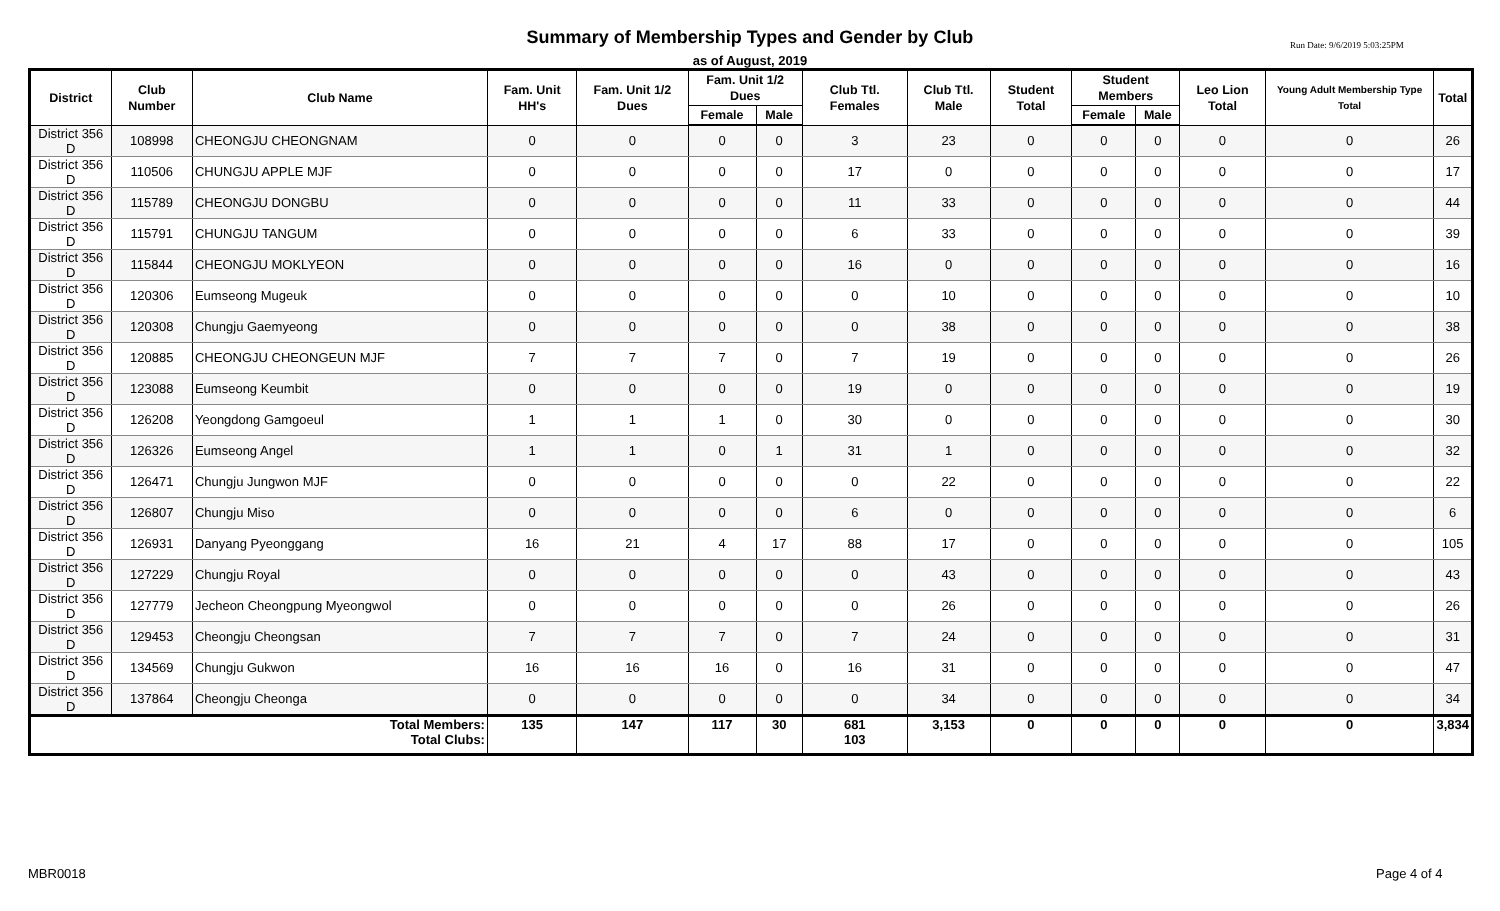Summary of Membership Types and Gender by Club Run Date: 9/6/2019 5:03:25PM
as of August, 2019
| District | Club Number | Club Name | Fam. Unit HH's | Fam. Unit 1/2 Dues | Fam. Unit 1/2 Dues | | Club Ttl. Females | Club Ttl. Male | Student Total | Student Members | | Leo Lion Total | Young Adult Membership Type Total | Total |
| --- | --- | --- | --- | --- | --- | --- | --- | --- | --- | --- | --- | --- | --- | --- |
| | | | | | Female | Male | | | | Female | Male | | | |
| District 356 D | 108998 | CHEONGJU CHEONGNAM | 0 | 0 | 0 | 0 | 3 | 23 | 0 | 0 | 0 | 0 | 0 | 26 |
| District 356 D | 110506 | CHUNGJU APPLE MJF | 0 | 0 | 0 | 0 | 17 | 0 | 0 | 0 | 0 | 0 | 0 | 17 |
| District 356 D | 115789 | CHEONGJU DONGBU | 0 | 0 | 0 | 0 | 11 | 33 | 0 | 0 | 0 | 0 | 0 | 44 |
| District 356 D | 115791 | CHUNGJU TANGUM | 0 | 0 | 0 | 0 | 6 | 33 | 0 | 0 | 0 | 0 | 0 | 39 |
| District 356 D | 115844 | CHEONGJU MOKLYEON | 0 | 0 | 0 | 0 | 16 | 0 | 0 | 0 | 0 | 0 | 0 | 16 |
| District 356 D | 120306 | Eumseong Mugeuk | 0 | 0 | 0 | 0 | 0 | 10 | 0 | 0 | 0 | 0 | 0 | 10 |
| District 356 D | 120308 | Chungju Gaemyeong | 0 | 0 | 0 | 0 | 0 | 38 | 0 | 0 | 0 | 0 | 0 | 38 |
| District 356 D | 120885 | CHEONGJU CHEONGEUN MJF | 7 | 7 | 7 | 0 | 7 | 19 | 0 | 0 | 0 | 0 | 0 | 26 |
| District 356 D | 123088 | Eumseong Keumbit | 0 | 0 | 0 | 0 | 19 | 0 | 0 | 0 | 0 | 0 | 0 | 19 |
| District 356 D | 126208 | Yeongdong Gamgoeul | 1 | 1 | 1 | 0 | 30 | 0 | 0 | 0 | 0 | 0 | 0 | 30 |
| District 356 D | 126326 | Eumseong Angel | 1 | 1 | 0 | 1 | 31 | 1 | 0 | 0 | 0 | 0 | 0 | 32 |
| District 356 D | 126471 | Chungju Jungwon MJF | 0 | 0 | 0 | 0 | 0 | 22 | 0 | 0 | 0 | 0 | 0 | 22 |
| District 356 D | 126807 | Chungju Miso | 0 | 0 | 0 | 0 | 6 | 0 | 0 | 0 | 0 | 0 | 0 | 6 |
| District 356 D | 126931 | Danyang Pyeonggang | 16 | 21 | 4 | 17 | 88 | 17 | 0 | 0 | 0 | 0 | 0 | 105 |
| District 356 D | 127229 | Chungju Royal | 0 | 0 | 0 | 0 | 0 | 43 | 0 | 0 | 0 | 0 | 0 | 43 |
| District 356 D | 127779 | Jecheon Cheongpung Myeongwol | 0 | 0 | 0 | 0 | 0 | 26 | 0 | 0 | 0 | 0 | 0 | 26 |
| District 356 D | 129453 | Cheongju Cheongsan | 7 | 7 | 7 | 0 | 7 | 24 | 0 | 0 | 0 | 0 | 0 | 31 |
| District 356 D | 134569 | Chungju Gukwon | 16 | 16 | 16 | 0 | 16 | 31 | 0 | 0 | 0 | 0 | 0 | 47 |
| District 356 D | 137864 | Cheongju Cheonga | 0 | 0 | 0 | 0 | 0 | 34 | 0 | 0 | 0 | 0 | 0 | 34 |
| Total Members: Total Clubs: | | | 135 | 147 | 117 | 30 | 681 103 | 3,153 | 0 | 0 | 0 | 0 | 0 | 3,834 |
MBR0018 Page 4 of 4